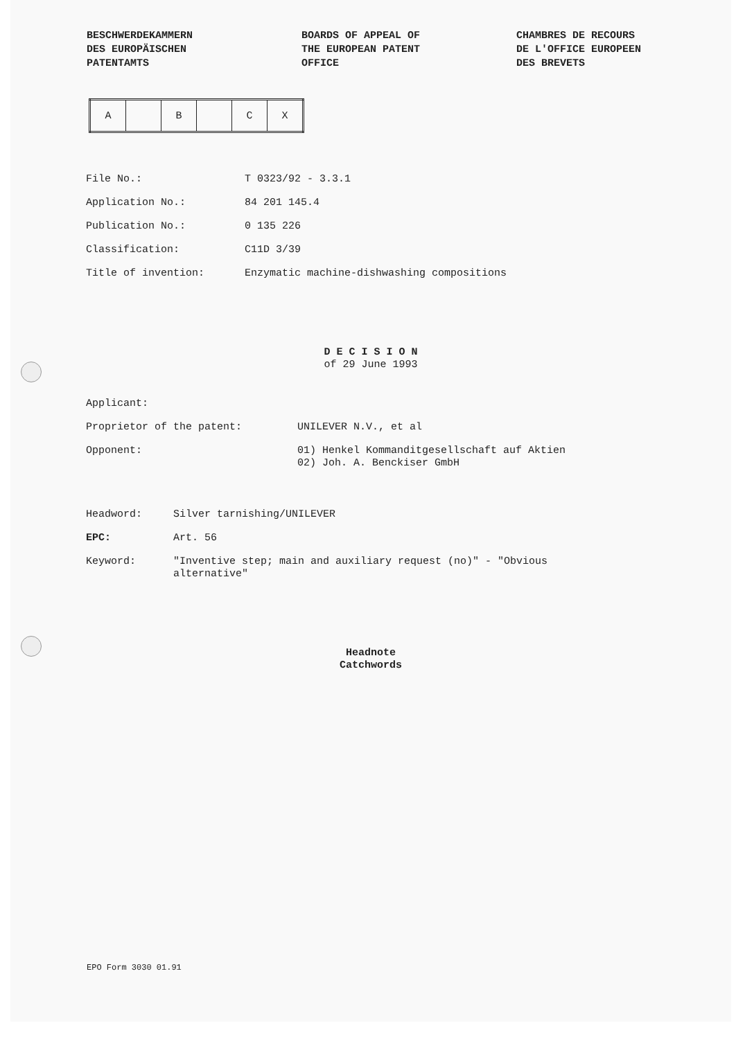BESCHWERDEKAMMERN
DES EUROPÄISCHEN
PATENTAMTS
BOARDS OF APPEAL OF
THE EUROPEAN PATENT
OFFICE
CHAMBRES DE RECOURS
DE L'OFFICE EUROPEEN
DES BREVETS
| A | | B | | C | X |
| File No.: | T 0323/92 - 3.3.1 |
| Application No.: | 84 201 145.4 |
| Publication No.: | 0 135 226 |
| Classification: | C11D 3/39 |
| Title of invention: | Enzymatic machine-dishwashing compositions |
D E C I S I O N
of 29 June 1993
| Applicant: | |
| Proprietor of the patent: | UNILEVER N.V., et al |
| Opponent: | 01) Henkel Kommanditgesellschaft auf Aktien 02) Joh. A. Benckiser GmbH |
| Headword: | Silver tarnishing/UNILEVER |
| EPC: | Art. 56 |
| Keyword: | "Inventive step; main and auxiliary request (no)" - "Obvious alternative" |
Headnote
Catchwords
EPO Form 3030 01.91